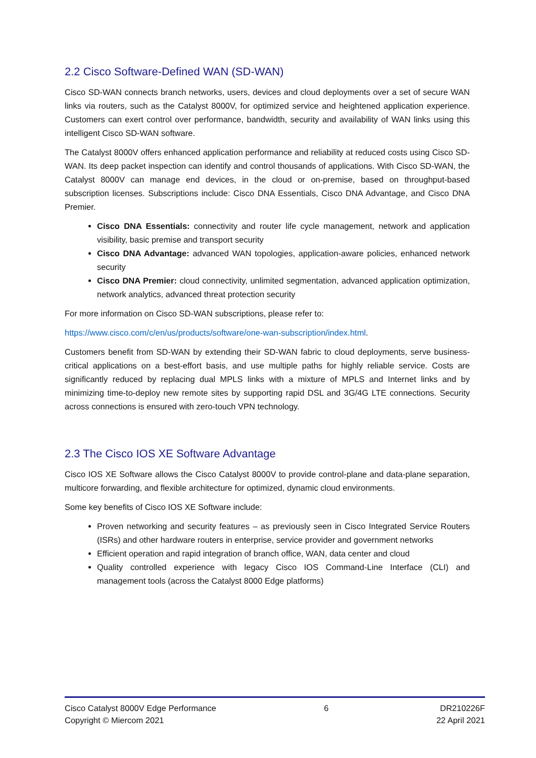2.2 Cisco Software-Defined WAN (SD-WAN)
Cisco SD-WAN connects branch networks, users, devices and cloud deployments over a set of secure WAN links via routers, such as the Catalyst 8000V, for optimized service and heightened application experience. Customers can exert control over performance, bandwidth, security and availability of WAN links using this intelligent Cisco SD-WAN software.
The Catalyst 8000V offers enhanced application performance and reliability at reduced costs using Cisco SD-WAN. Its deep packet inspection can identify and control thousands of applications. With Cisco SD-WAN, the Catalyst 8000V can manage end devices, in the cloud or on-premise, based on throughput-based subscription licenses. Subscriptions include: Cisco DNA Essentials, Cisco DNA Advantage, and Cisco DNA Premier.
Cisco DNA Essentials: connectivity and router life cycle management, network and application visibility, basic premise and transport security
Cisco DNA Advantage: advanced WAN topologies, application-aware policies, enhanced network security
Cisco DNA Premier: cloud connectivity, unlimited segmentation, advanced application optimization, network analytics, advanced threat protection security
For more information on Cisco SD-WAN subscriptions, please refer to:
https://www.cisco.com/c/en/us/products/software/one-wan-subscription/index.html.
Customers benefit from SD-WAN by extending their SD-WAN fabric to cloud deployments, serve business-critical applications on a best-effort basis, and use multiple paths for highly reliable service. Costs are significantly reduced by replacing dual MPLS links with a mixture of MPLS and Internet links and by minimizing time-to-deploy new remote sites by supporting rapid DSL and 3G/4G LTE connections. Security across connections is ensured with zero-touch VPN technology.
2.3 The Cisco IOS XE Software Advantage
Cisco IOS XE Software allows the Cisco Catalyst 8000V to provide control-plane and data-plane separation, multicore forwarding, and flexible architecture for optimized, dynamic cloud environments.
Some key benefits of Cisco IOS XE Software include:
Proven networking and security features – as previously seen in Cisco Integrated Service Routers (ISRs) and other hardware routers in enterprise, service provider and government networks
Efficient operation and rapid integration of branch office, WAN, data center and cloud
Quality controlled experience with legacy Cisco IOS Command-Line Interface (CLI) and management tools (across the Catalyst 8000 Edge platforms)
Cisco Catalyst 8000V Edge Performance
Copyright © Miercom 2021
6 DR210226F
22 April 2021